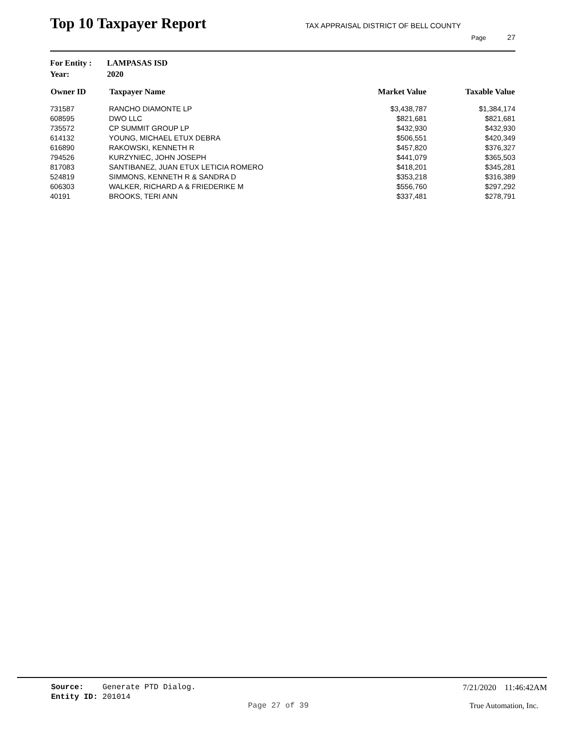Top 10 Taxpayer Report
TAX APPRAISAL DISTRICT OF BELL COUNTY
Page 27
For Entity : LAMPASAS ISD
Year: 2020
| Owner ID | Taxpayer Name | Market Value | Taxable Value |
| --- | --- | --- | --- |
| 731587 | RANCHO DIAMONTE LP | $3,438,787 | $1,384,174 |
| 608595 | DWO LLC | $821,681 | $821,681 |
| 735572 | CP SUMMIT GROUP LP | $432,930 | $432,930 |
| 614132 | YOUNG, MICHAEL ETUX DEBRA | $506,551 | $420,349 |
| 616890 | RAKOWSKI, KENNETH R | $457,820 | $376,327 |
| 794526 | KURZYNIEC, JOHN JOSEPH | $441,079 | $365,503 |
| 817083 | SANTIBANEZ, JUAN ETUX LETICIA ROMERO | $418,201 | $345,281 |
| 524819 | SIMMONS, KENNETH R & SANDRA D | $353,218 | $316,389 |
| 606303 | WALKER, RICHARD A & FRIEDERIKE M | $556,760 | $297,292 |
| 40191 | BROOKS, TERI ANN | $337,481 | $278,791 |
Source: Generate PTD Dialog.
7/21/2020 11:46:42AM
Entity ID: 201014
Page 27 of 39 True Automation, Inc.